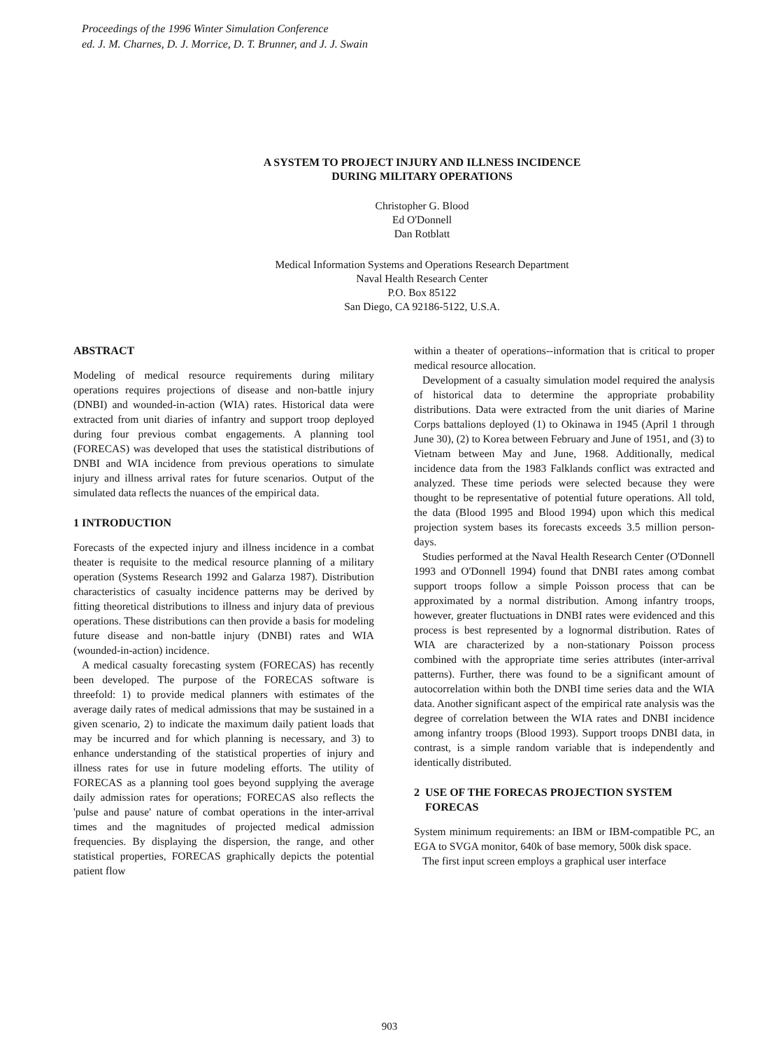Proceedings of the 1996 Winter Simulation Conference
ed. J. M. Charnes, D. J. Morrice, D. T. Brunner, and J. J. Swain
A SYSTEM TO PROJECT INJURY AND ILLNESS INCIDENCE
DURING MILITARY OPERATIONS
Christopher G. Blood
Ed O'Donnell
Dan Rotblatt
Medical Information Systems and Operations Research Department
Naval Health Research Center
P.O. Box 85122
San Diego, CA 92186-5122, U.S.A.
ABSTRACT
Modeling of medical resource requirements during military operations requires projections of disease and non-battle injury (DNBI) and wounded-in-action (WIA) rates. Historical data were extracted from unit diaries of infantry and support troop deployed during four previous combat engagements. A planning tool (FORECAS) was developed that uses the statistical distributions of DNBI and WIA incidence from previous operations to simulate injury and illness arrival rates for future scenarios. Output of the simulated data reflects the nuances of the empirical data.
1 INTRODUCTION
Forecasts of the expected injury and illness incidence in a combat theater is requisite to the medical resource planning of a military operation (Systems Research 1992 and Galarza 1987). Distribution characteristics of casualty incidence patterns may be derived by fitting theoretical distributions to illness and injury data of previous operations. These distributions can then provide a basis for modeling future disease and non-battle injury (DNBI) rates and WIA (wounded-in-action) incidence.
A medical casualty forecasting system (FORECAS) has recently been developed. The purpose of the FORECAS software is threefold: 1) to provide medical planners with estimates of the average daily rates of medical admissions that may be sustained in a given scenario, 2) to indicate the maximum daily patient loads that may be incurred and for which planning is necessary, and 3) to enhance understanding of the statistical properties of injury and illness rates for use in future modeling efforts. The utility of FORECAS as a planning tool goes beyond supplying the average daily admission rates for operations; FORECAS also reflects the 'pulse and pause' nature of combat operations in the inter-arrival times and the magnitudes of projected medical admission frequencies. By displaying the dispersion, the range, and other statistical properties, FORECAS graphically depicts the potential patient flow
within a theater of operations--information that is critical to proper medical resource allocation.
Development of a casualty simulation model required the analysis of historical data to determine the appropriate probability distributions. Data were extracted from the unit diaries of Marine Corps battalions deployed (1) to Okinawa in 1945 (April 1 through June 30), (2) to Korea between February and June of 1951, and (3) to Vietnam between May and June, 1968. Additionally, medical incidence data from the 1983 Falklands conflict was extracted and analyzed. These time periods were selected because they were thought to be representative of potential future operations. All told, the data (Blood 1995 and Blood 1994) upon which this medical projection system bases its forecasts exceeds 3.5 million person-days.
Studies performed at the Naval Health Research Center (O'Donnell 1993 and O'Donnell 1994) found that DNBI rates among combat support troops follow a simple Poisson process that can be approximated by a normal distribution. Among infantry troops, however, greater fluctuations in DNBI rates were evidenced and this process is best represented by a lognormal distribution. Rates of WIA are characterized by a non-stationary Poisson process combined with the appropriate time series attributes (inter-arrival patterns). Further, there was found to be a significant amount of autocorrelation within both the DNBI time series data and the WIA data. Another significant aspect of the empirical rate analysis was the degree of correlation between the WIA rates and DNBI incidence among infantry troops (Blood 1993). Support troops DNBI data, in contrast, is a simple random variable that is independently and identically distributed.
2 USE OF THE FORECAS PROJECTION SYSTEM
FORECAS
System minimum requirements: an IBM or IBM-compatible PC, an EGA to SVGA monitor, 640k of base memory, 500k disk space.
The first input screen employs a graphical user interface
903